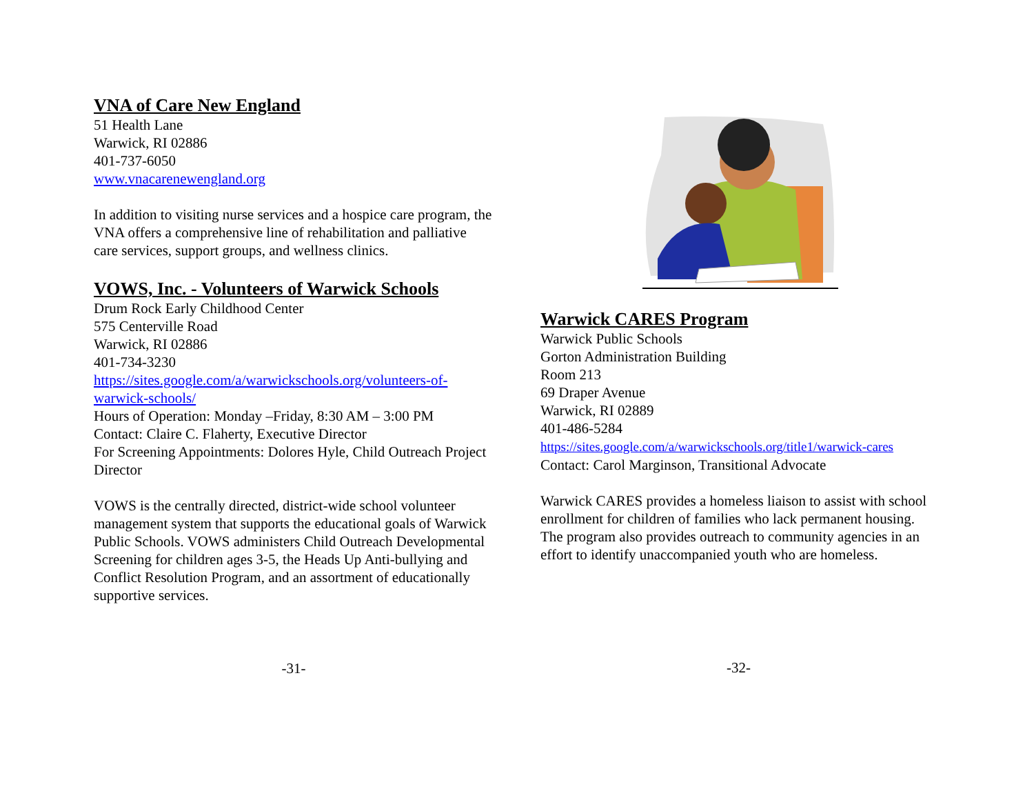VNA of Care New England
51 Health Lane
Warwick, RI 02886
401-737-6050
www.vnacarenewengland.org
In addition to visiting nurse services and a hospice care program, the VNA offers a comprehensive line of rehabilitation and palliative care services, support groups, and wellness clinics.
VOWS, Inc. - Volunteers of Warwick Schools
Drum Rock Early Childhood Center
575 Centerville Road
Warwick, RI 02886
401-734-3230
https://sites.google.com/a/warwickschools.org/volunteers-of-warwick-schools/
Hours of Operation: Monday –Friday, 8:30 AM – 3:00 PM
Contact: Claire C. Flaherty, Executive Director
For Screening Appointments: Dolores Hyle, Child Outreach Project Director
VOWS is the centrally directed, district-wide school volunteer management system that supports the educational goals of Warwick Public Schools. VOWS administers Child Outreach Developmental Screening for children ages 3-5, the Heads Up Anti-bullying and Conflict Resolution Program, and an assortment of educationally supportive services.
-31-
Warwick CARES Program
Warwick Public Schools
Gorton Administration Building
Room 213
69 Draper Avenue
Warwick, RI 02889
401-486-5284
https://sites.google.com/a/warwickschools.org/title1/warwick-cares
Contact: Carol Marginson, Transitional Advocate
Warwick CARES provides a homeless liaison to assist with school enrollment for children of families who lack permanent housing. The program also provides outreach to community agencies in an effort to identify unaccompanied youth who are homeless.
-32-